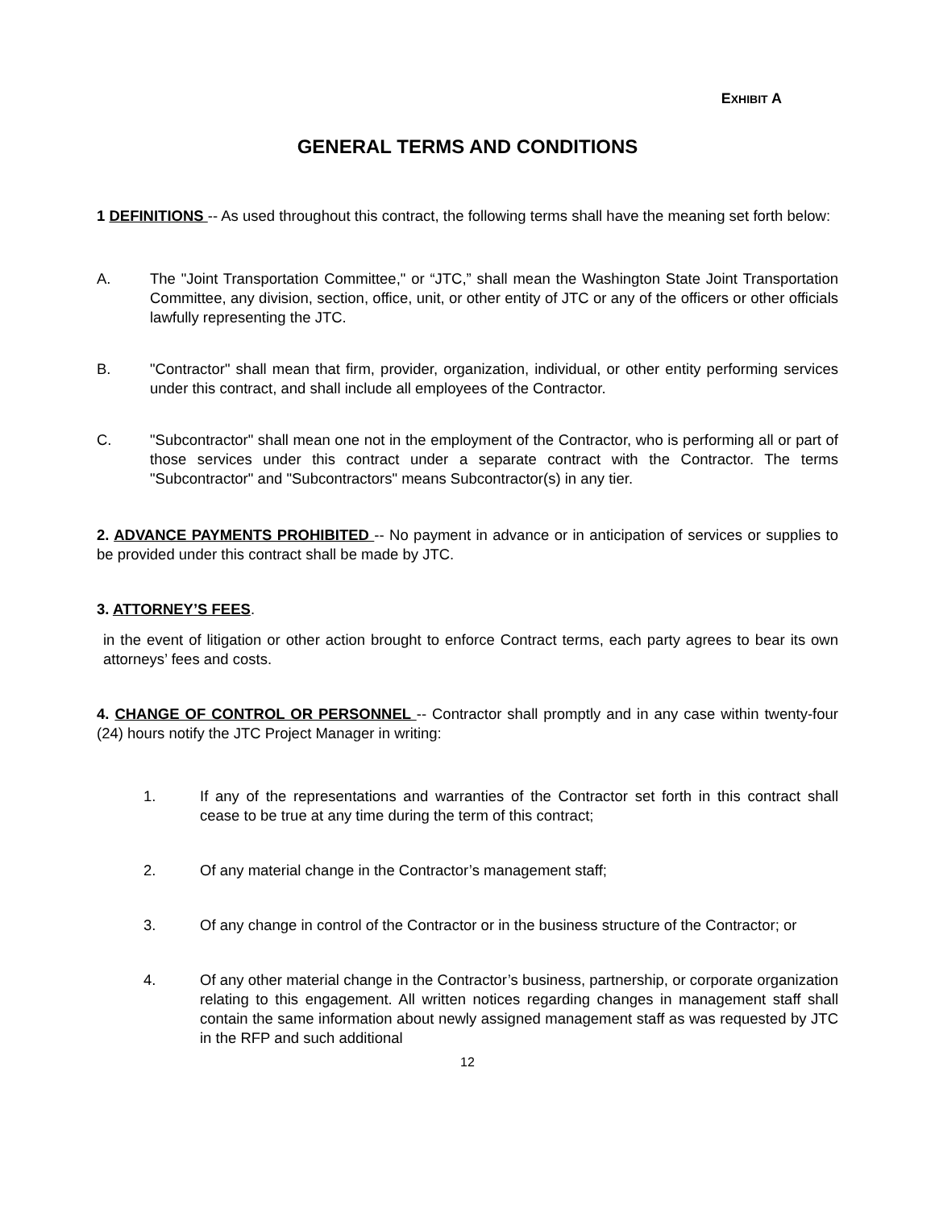EXHIBIT A
GENERAL TERMS AND CONDITIONS
1 DEFINITIONS -- As used throughout this contract, the following terms shall have the meaning set forth below:
A. The "Joint Transportation Committee," or “JTC,” shall mean the Washington State Joint Transportation Committee, any division, section, office, unit, or other entity of JTC or any of the officers or other officials lawfully representing the JTC.
B. "Contractor" shall mean that firm, provider, organization, individual, or other entity performing services under this contract, and shall include all employees of the Contractor.
C. "Subcontractor" shall mean one not in the employment of the Contractor, who is performing all or part of those services under this contract under a separate contract with the Contractor. The terms "Subcontractor" and "Subcontractors" means Subcontractor(s) in any tier.
2. ADVANCE PAYMENTS PROHIBITED -- No payment in advance or in anticipation of services or supplies to be provided under this contract shall be made by JTC.
3. ATTORNEY’S FEES.
in the event of litigation or other action brought to enforce Contract terms, each party agrees to bear its own attorneys’ fees and costs.
4. CHANGE OF CONTROL OR PERSONNEL -- Contractor shall promptly and in any case within twenty-four (24) hours notify the JTC Project Manager in writing:
1. If any of the representations and warranties of the Contractor set forth in this contract shall cease to be true at any time during the term of this contract;
2. Of any material change in the Contractor’s management staff;
3. Of any change in control of the Contractor or in the business structure of the Contractor; or
4. Of any other material change in the Contractor’s business, partnership, or corporate organization relating to this engagement. All written notices regarding changes in management staff shall contain the same information about newly assigned management staff as was requested by JTC in the RFP and such additional
12